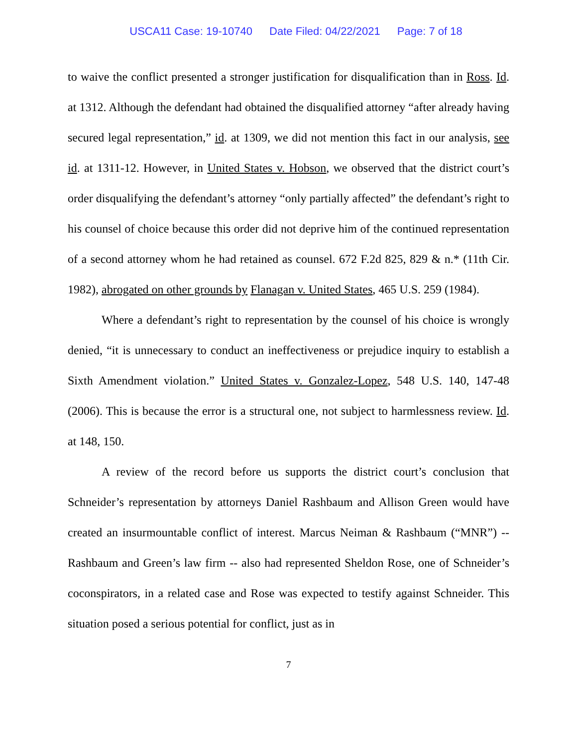USCA11 Case: 19-10740 Date Filed: 04/22/2021 Page: 7 of 18
to waive the conflict presented a stronger justification for disqualification than in Ross. Id. at 1312. Although the defendant had obtained the disqualified attorney “after already having secured legal representation,” id. at 1309, we did not mention this fact in our analysis, see id. at 1311-12. However, in United States v. Hobson, we observed that the district court’s order disqualifying the defendant’s attorney “only partially affected” the defendant’s right to his counsel of choice because this order did not deprive him of the continued representation of a second attorney whom he had retained as counsel. 672 F.2d 825, 829 & n.* (11th Cir. 1982), abrogated on other grounds by Flanagan v. United States, 465 U.S. 259 (1984).
Where a defendant’s right to representation by the counsel of his choice is wrongly denied, “it is unnecessary to conduct an ineffectiveness or prejudice inquiry to establish a Sixth Amendment violation.” United States v. Gonzalez-Lopez, 548 U.S. 140, 147-48 (2006). This is because the error is a structural one, not subject to harmlessness review. Id. at 148, 150.
A review of the record before us supports the district court’s conclusion that Schneider’s representation by attorneys Daniel Rashbaum and Allison Green would have created an insurmountable conflict of interest. Marcus Neiman & Rashbaum (“MNR”) -- Rashbaum and Green’s law firm -- also had represented Sheldon Rose, one of Schneider’s coconspirators, in a related case and Rose was expected to testify against Schneider. This situation posed a serious potential for conflict, just as in
7